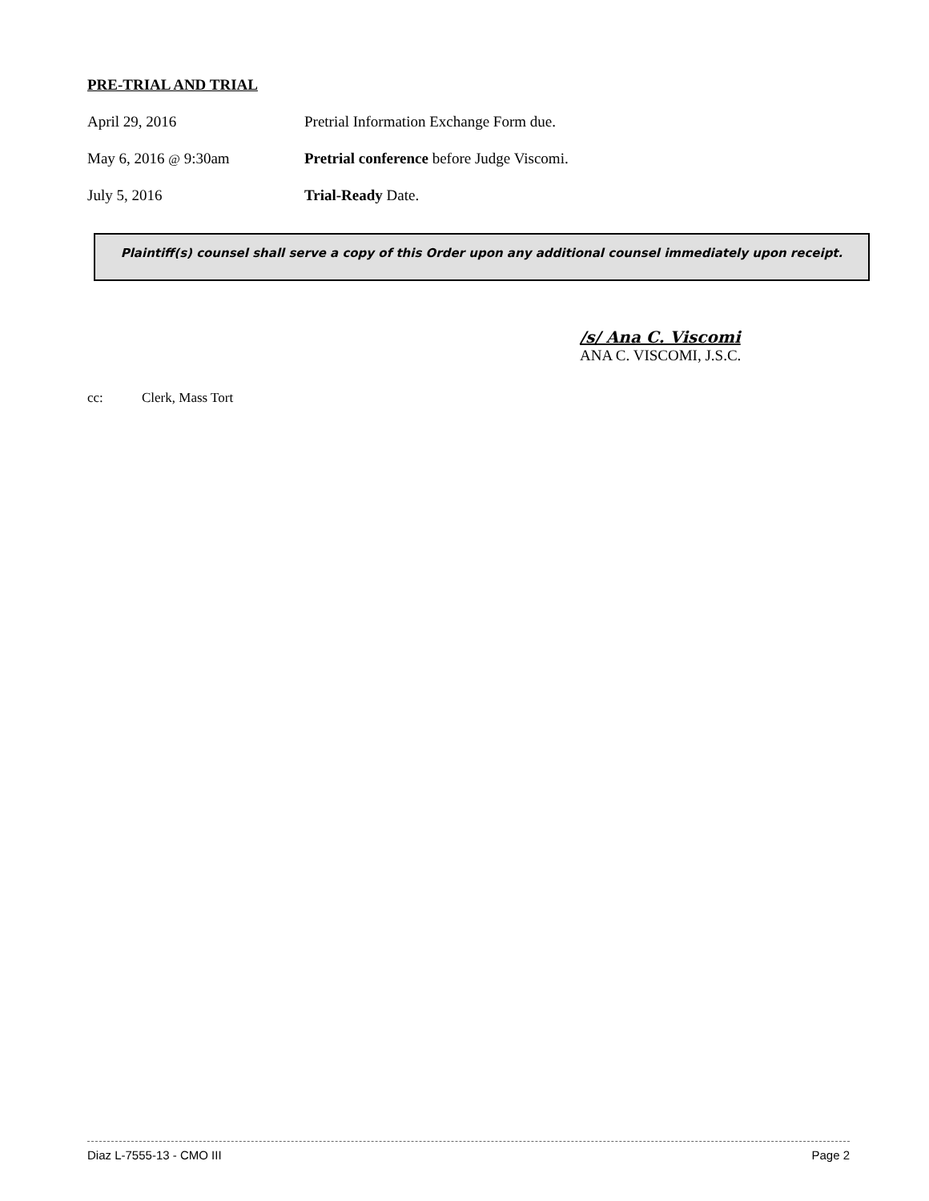PRE-TRIAL AND TRIAL
April 29, 2016 Pretrial Information Exchange Form due.
May 6, 2016 @ 9:30am Pretrial conference before Judge Viscomi.
July 5, 2016 Trial-Ready Date.
Plaintiff(s) counsel shall serve a copy of this Order upon any additional counsel immediately upon receipt.
/s/ Ana C. Viscomi
ANA C. VISCOMI, J.S.C.
cc: Clerk, Mass Tort
Diaz L-7555-13 - CMO III Page 2